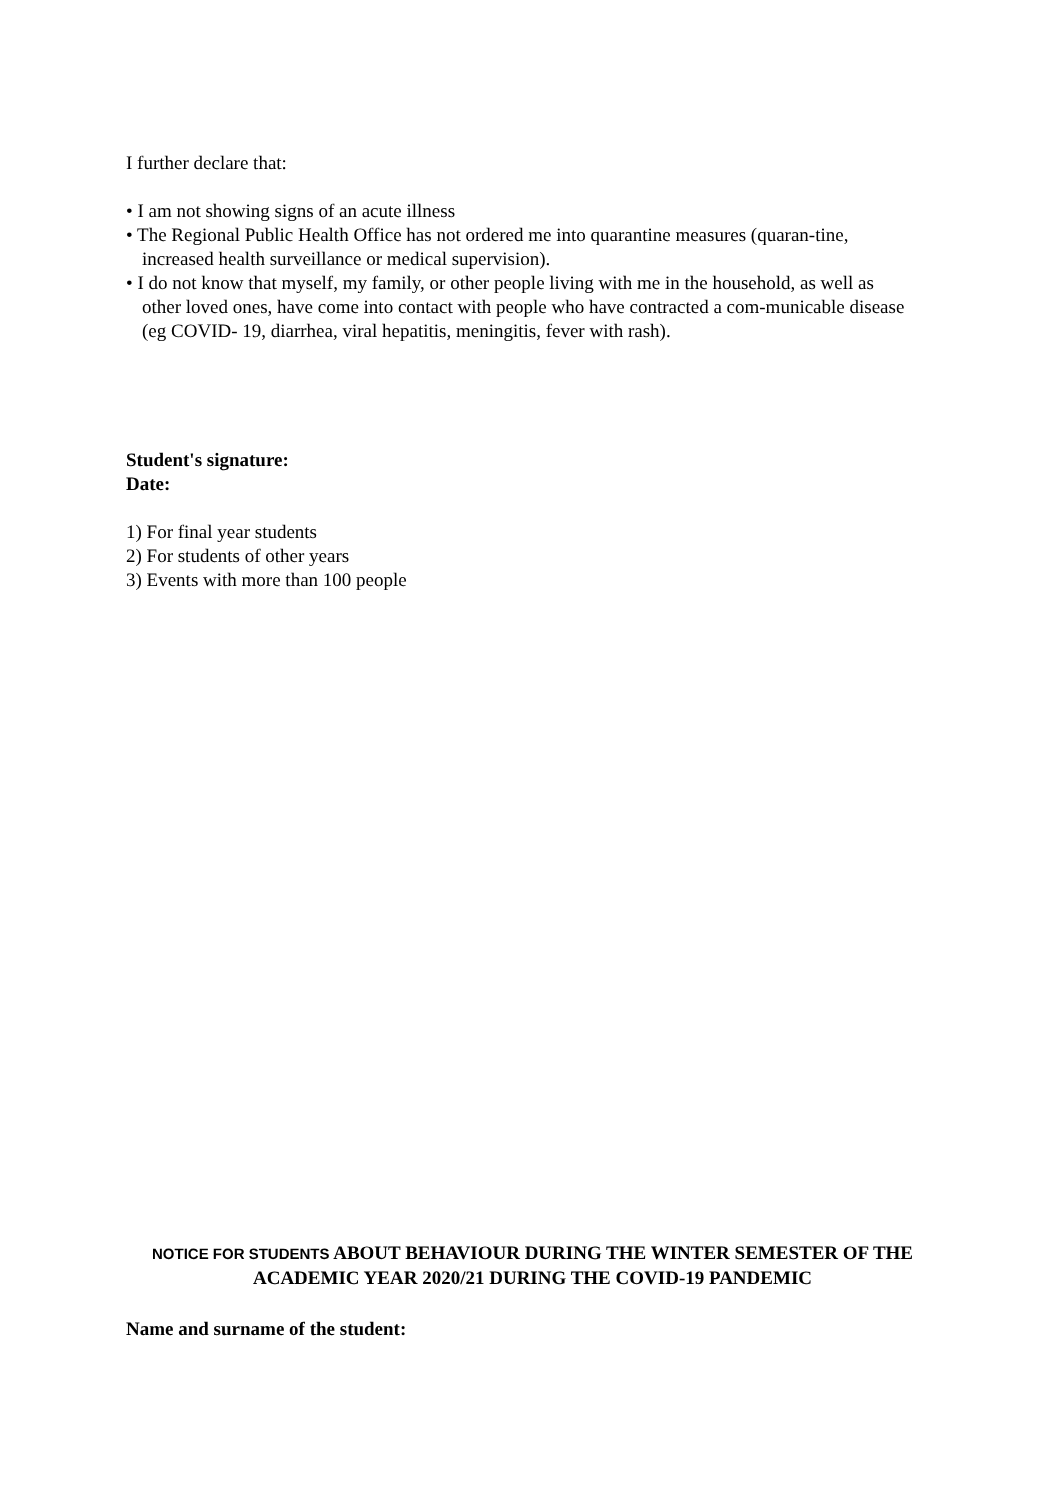I further declare that:
• I am not showing signs of an acute illness
• The Regional Public Health Office has not ordered me into quarantine measures (quaran-tine, increased health surveillance or medical supervision).
• I do not know that myself, my family, or other people living with me in the household, as well as other loved ones, have come into contact with people who have contracted a com-municable disease (eg COVID- 19, diarrhea, viral hepatitis, meningitis, fever with rash).
Student's signature:
Date:
1) For final year students
2) For students of other years
3) Events with more than 100 people
NOTICE FOR STUDENTS ABOUT BEHAVIOUR DURING THE WINTER SEMESTER OF THE ACADEMIC YEAR 2020/21 DURING THE COVID-19 PANDEMIC
Name and surname of the student: